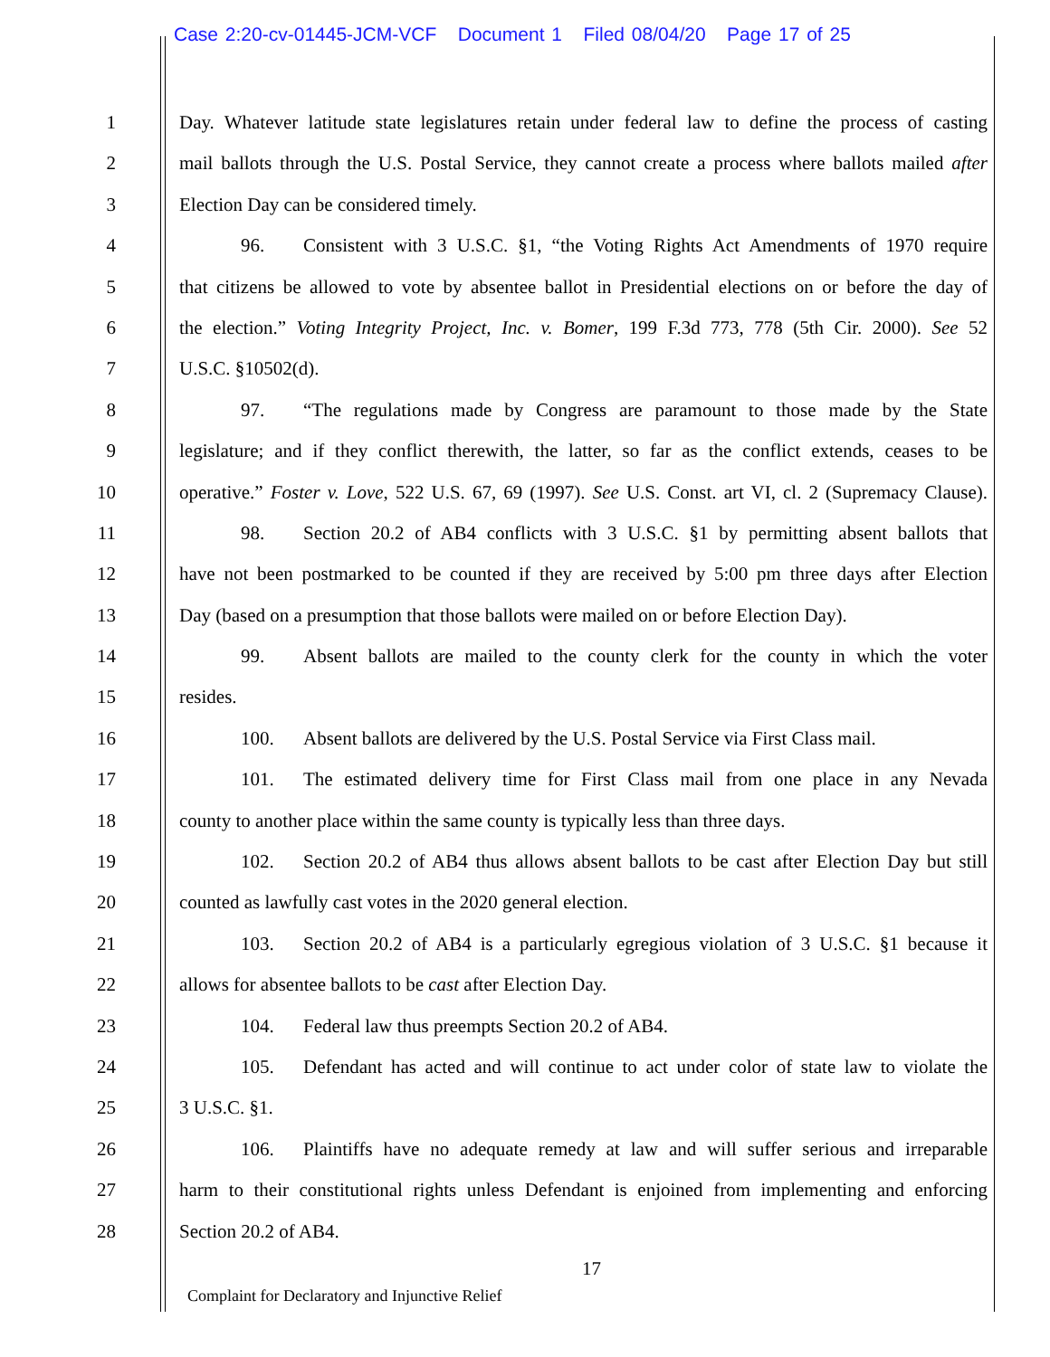Case 2:20-cv-01445-JCM-VCF Document 1 Filed 08/04/20 Page 17 of 25
1 Day. Whatever latitude state legislatures retain under federal law to define the process of casting
2 mail ballots through the U.S. Postal Service, they cannot create a process where ballots mailed after
3 Election Day can be considered timely.
4 96. Consistent with 3 U.S.C. §1, “the Voting Rights Act Amendments of 1970 require
5 that citizens be allowed to vote by absentee ballot in Presidential elections on or before the day of
6 the election.” Voting Integrity Project, Inc. v. Bomer, 199 F.3d 773, 778 (5th Cir. 2000). See 52
7 U.S.C. §10502(d).
8 97. “The regulations made by Congress are paramount to those made by the State
9 legislature; and if they conflict therewith, the latter, so far as the conflict extends, ceases to be
10 operative.” Foster v. Love, 522 U.S. 67, 69 (1997). See U.S. Const. art VI, cl. 2 (Supremacy Clause).
11 98. Section 20.2 of AB4 conflicts with 3 U.S.C. §1 by permitting absent ballots that
12 have not been postmarked to be counted if they are received by 5:00 pm three days after Election
13 Day (based on a presumption that those ballots were mailed on or before Election Day).
14 99. Absent ballots are mailed to the county clerk for the county in which the voter
15 resides.
16 100. Absent ballots are delivered by the U.S. Postal Service via First Class mail.
17 101. The estimated delivery time for First Class mail from one place in any Nevada
18 county to another place within the same county is typically less than three days.
19 102. Section 20.2 of AB4 thus allows absent ballots to be cast after Election Day but still
20 counted as lawfully cast votes in the 2020 general election.
21 103. Section 20.2 of AB4 is a particularly egregious violation of 3 U.S.C. §1 because it
22 allows for absentee ballots to be cast after Election Day.
23 104. Federal law thus preempts Section 20.2 of AB4.
24 105. Defendant has acted and will continue to act under color of state law to violate the
25 3 U.S.C. §1.
26 106. Plaintiffs have no adequate remedy at law and will suffer serious and irreparable
27 harm to their constitutional rights unless Defendant is enjoined from implementing and enforcing
28 Section 20.2 of AB4.
17
Complaint for Declaratory and Injunctive Relief